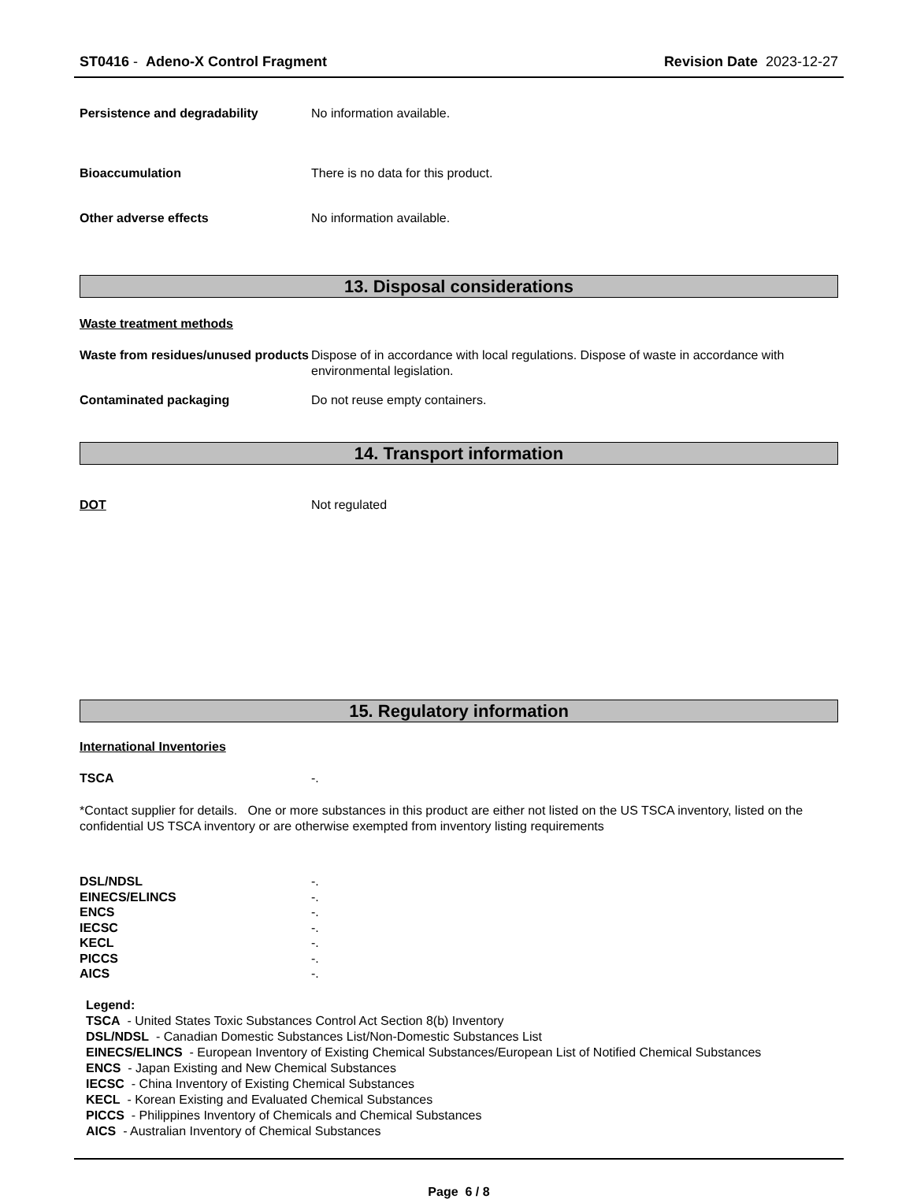ST0416 - Adeno-X Control Fragment Revision Date 2023-12-27
Persistence and degradability No information available.
Bioaccumulation There is no data for this product.
Other adverse effects No information available.
13. Disposal considerations
Waste treatment methods
Waste from residues/unused products
Dispose of in accordance with local regulations. Dispose of waste in accordance with environmental legislation.
Contaminated packaging Do not reuse empty containers.
14. Transport information
DOT Not regulated
15. Regulatory information
International Inventories
TSCA -.
*Contact supplier for details. One or more substances in this product are either not listed on the US TSCA inventory, listed on the confidential US TSCA inventory or are otherwise exempted from inventory listing requirements
DSL/NDSL -.
EINECS/ELINCS -.
ENCS -.
IECSC -.
KECL -.
PICCS -.
AICS -.
Legend:
TSCA - United States Toxic Substances Control Act Section 8(b) Inventory
DSL/NDSL - Canadian Domestic Substances List/Non-Domestic Substances List
EINECS/ELINCS - European Inventory of Existing Chemical Substances/European List of Notified Chemical Substances
ENCS - Japan Existing and New Chemical Substances
IECSC - China Inventory of Existing Chemical Substances
KECL - Korean Existing and Evaluated Chemical Substances
PICCS - Philippines Inventory of Chemicals and Chemical Substances
AICS - Australian Inventory of Chemical Substances
Page 6 / 8